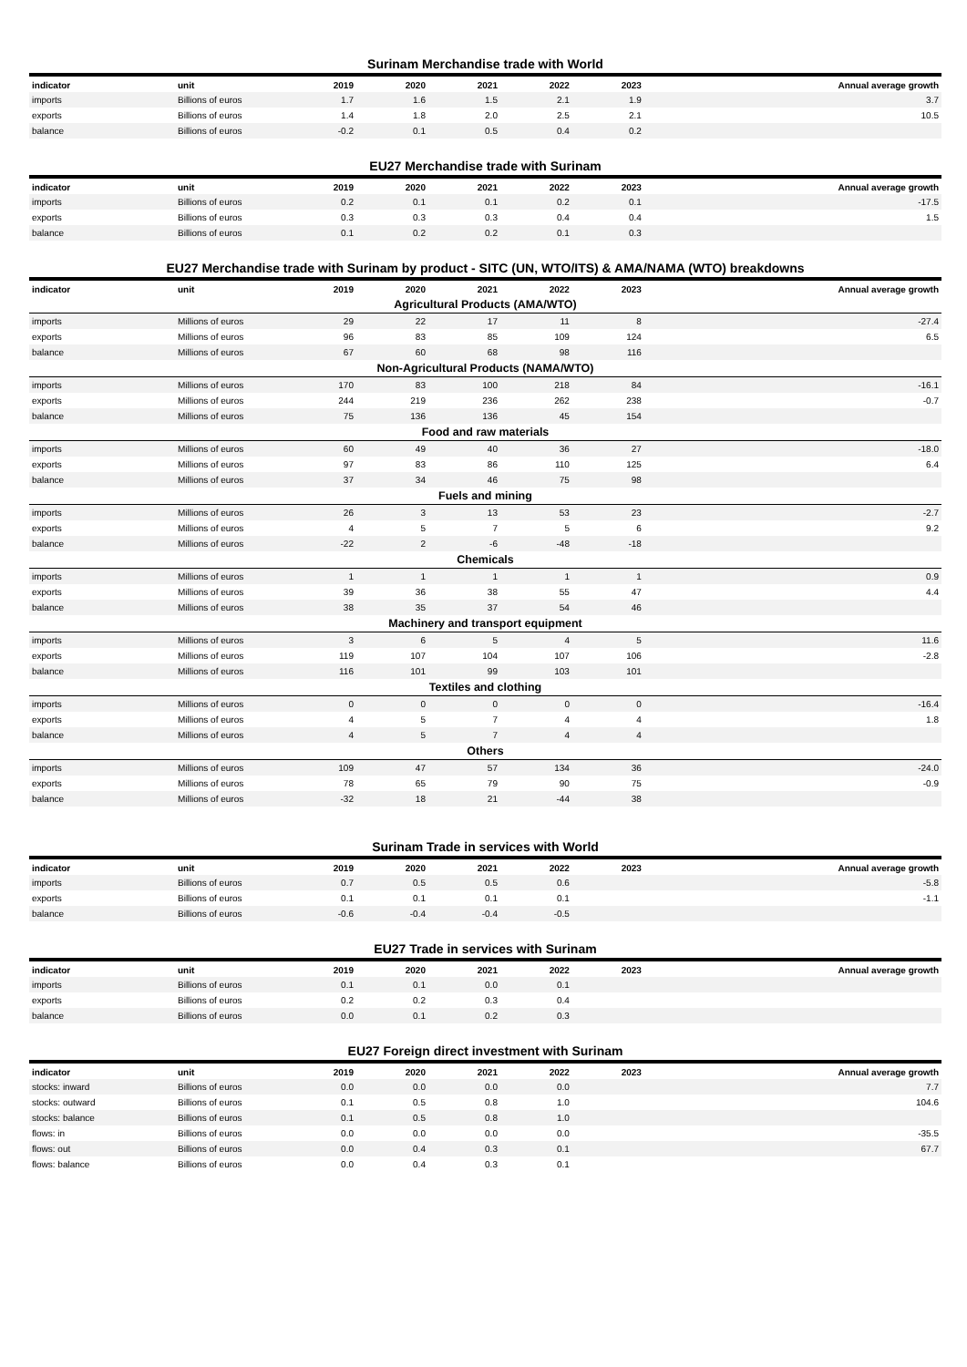Surinam Merchandise trade with World
| indicator | unit | 2019 | 2020 | 2021 | 2022 | 2023 | Annual average growth |
| --- | --- | --- | --- | --- | --- | --- | --- |
| imports | Billions of euros | 1.7 | 1.6 | 1.5 | 2.1 | 1.9 | 3.7 |
| exports | Billions of euros | 1.4 | 1.8 | 2.0 | 2.5 | 2.1 | 10.5 |
| balance | Billions of euros | -0.2 | 0.1 | 0.5 | 0.4 | 0.2 | |
EU27 Merchandise trade with Surinam
| indicator | unit | 2019 | 2020 | 2021 | 2022 | 2023 | Annual average growth |
| --- | --- | --- | --- | --- | --- | --- | --- |
| imports | Billions of euros | 0.2 | 0.1 | 0.1 | 0.2 | 0.1 | -17.5 |
| exports | Billions of euros | 0.3 | 0.3 | 0.3 | 0.4 | 0.4 | 1.5 |
| balance | Billions of euros | 0.1 | 0.2 | 0.2 | 0.1 | 0.3 | |
EU27 Merchandise trade with Surinam by product - SITC (UN, WTO/ITS) & AMA/NAMA (WTO) breakdowns
| indicator | unit | 2019 | 2020 | 2021 | 2022 | 2023 | Annual average growth |
| --- | --- | --- | --- | --- | --- | --- | --- |
| Agricultural Products (AMA/WTO) | | | | | | | |
| imports | Millions of euros | 29 | 22 | 17 | 11 | 8 | -27.4 |
| exports | Millions of euros | 96 | 83 | 85 | 109 | 124 | 6.5 |
| balance | Millions of euros | 67 | 60 | 68 | 98 | 116 | |
| Non-Agricultural Products (NAMA/WTO) | | | | | | | |
| imports | Millions of euros | 170 | 83 | 100 | 218 | 84 | -16.1 |
| exports | Millions of euros | 244 | 219 | 236 | 262 | 238 | -0.7 |
| balance | Millions of euros | 75 | 136 | 136 | 45 | 154 | |
| Food and raw materials | | | | | | | |
| imports | Millions of euros | 60 | 49 | 40 | 36 | 27 | -18.0 |
| exports | Millions of euros | 97 | 83 | 86 | 110 | 125 | 6.4 |
| balance | Millions of euros | 37 | 34 | 46 | 75 | 98 | |
| Fuels and mining | | | | | | | |
| imports | Millions of euros | 26 | 3 | 13 | 53 | 23 | -2.7 |
| exports | Millions of euros | 4 | 5 | 7 | 5 | 6 | 9.2 |
| balance | Millions of euros | -22 | 2 | -6 | -48 | -18 | |
| Chemicals | | | | | | | |
| imports | Millions of euros | 1 | 1 | 1 | 1 | 1 | 0.9 |
| exports | Millions of euros | 39 | 36 | 38 | 55 | 47 | 4.4 |
| balance | Millions of euros | 38 | 35 | 37 | 54 | 46 | |
| Machinery and transport equipment | | | | | | | |
| imports | Millions of euros | 3 | 6 | 5 | 4 | 5 | 11.6 |
| exports | Millions of euros | 119 | 107 | 104 | 107 | 106 | -2.8 |
| balance | Millions of euros | 116 | 101 | 99 | 103 | 101 | |
| Textiles and clothing | | | | | | | |
| imports | Millions of euros | 0 | 0 | 0 | 0 | 0 | -16.4 |
| exports | Millions of euros | 4 | 5 | 7 | 4 | 4 | 1.8 |
| balance | Millions of euros | 4 | 5 | 7 | 4 | 4 | |
| Others | | | | | | | |
| imports | Millions of euros | 109 | 47 | 57 | 134 | 36 | -24.0 |
| exports | Millions of euros | 78 | 65 | 79 | 90 | 75 | -0.9 |
| balance | Millions of euros | -32 | 18 | 21 | -44 | 38 | |
Surinam Trade in services with World
| indicator | unit | 2019 | 2020 | 2021 | 2022 | 2023 | Annual average growth |
| --- | --- | --- | --- | --- | --- | --- | --- |
| imports | Billions of euros | 0.7 | 0.5 | 0.5 | 0.6 | | -5.8 |
| exports | Billions of euros | 0.1 | 0.1 | 0.1 | 0.1 | | -1.1 |
| balance | Billions of euros | -0.6 | -0.4 | -0.4 | -0.5 | | |
EU27 Trade in services with Surinam
| indicator | unit | 2019 | 2020 | 2021 | 2022 | 2023 | Annual average growth |
| --- | --- | --- | --- | --- | --- | --- | --- |
| imports | Billions of euros | 0.1 | 0.1 | 0.0 | 0.1 | | |
| exports | Billions of euros | 0.2 | 0.2 | 0.3 | 0.4 | | |
| balance | Billions of euros | 0.0 | 0.1 | 0.2 | 0.3 | | |
EU27 Foreign direct investment with Surinam
| indicator | unit | 2019 | 2020 | 2021 | 2022 | 2023 | Annual average growth |
| --- | --- | --- | --- | --- | --- | --- | --- |
| stocks: inward | Billions of euros | 0.0 | 0.0 | 0.0 | 0.0 | | 7.7 |
| stocks: outward | Billions of euros | 0.1 | 0.5 | 0.8 | 1.0 | | 104.6 |
| stocks: balance | Billions of euros | 0.1 | 0.5 | 0.8 | 1.0 | | |
| flows: in | Billions of euros | 0.0 | 0.0 | 0.0 | 0.0 | | -35.5 |
| flows: out | Billions of euros | 0.0 | 0.4 | 0.3 | 0.1 | | 67.7 |
| flows: balance | Billions of euros | 0.0 | 0.4 | 0.3 | 0.1 | | |